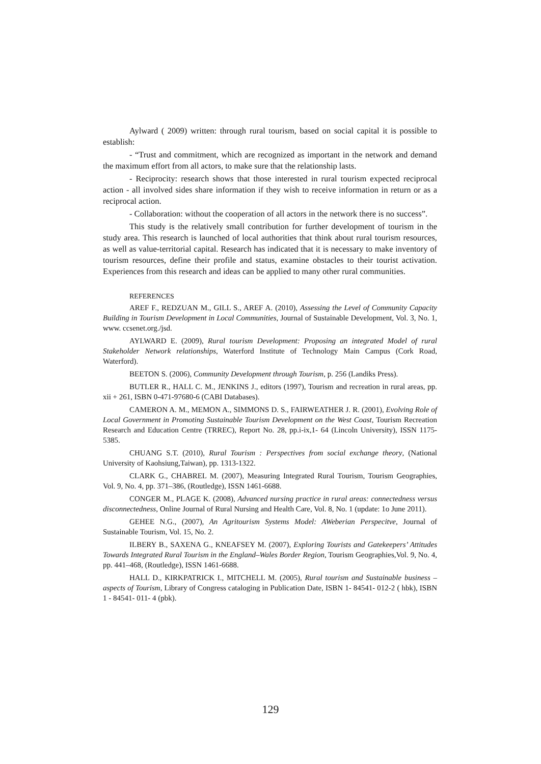Aylward ( 2009) written: through rural tourism, based on social capital it is possible to establish:
- “Trust and commitment, which are recognized as important in the network and demand the maximum effort from all actors, to make sure that the relationship lasts.
- Reciprocity: research shows that those interested in rural tourism expected reciprocal action - all involved sides share information if they wish to receive information in return or as a reciprocal action.
- Collaboration: without the cooperation of all actors in the network there is no success”.
This study is the relatively small contribution for further development of tourism in the study area. This research is launched of local authorities that think about rural tourism resources, as well as value-territorial capital. Research has indicated that it is necessary to make inventory of tourism resources, define their profile and status, examine obstacles to their tourist activation. Experiences from this research and ideas can be applied to many other rural communities.
REFERENCES
AREF F., REDZUAN M., GILL S., AREF A. (2010), Assessing the Level of Community Capacity Building in Tourism Development in Local Communities, Journal of Sustainable Development, Vol. 3, No. 1, www. ccsenet.org./jsd.
AYLWARD E. (2009), Rural tourism Development: Proposing an integrated Model of rural Stakeholder Network relationships, Waterford Institute of Technology Main Campus (Cork Road, Waterford).
BEETON S. (2006), Community Development through Tourism, p. 256 (Landiks Press).
BUTLER R., HALL C. M., JENKINS J., editors (1997), Tourism and recreation in rural areas, pp. xii + 261, ISBN 0-471-97680-6 (CABI Databases).
CAMERON A. M., MEMON A., SIMMONS D. S., FAIRWEATHER J. R. (2001), Evolving Role of Local Government in Promoting Sustainable Tourism Development on the West Coast, Tourism Recreation Research and Education Centre (TRREC), Report No. 28, pp.i-ix,1- 64 (Lincoln University), ISSN 1175-5385.
CHUANG S.T. (2010), Rural Tourism : Perspectives from social exchange theory, (National University of Kaohsiung,Taiwan), pp. 1313-1322.
CLARK G., CHABREL M. (2007), Measuring Integrated Rural Tourism, Tourism Geographies, Vol. 9, No. 4, pp. 371–386, (Routledge), ISSN 1461-6688.
CONGER M., PLAGE K. (2008), Advanced nursing practice in rural areas: connectedness versus disconnectedness, Online Journal of Rural Nursing and Health Care, Vol. 8, No. 1 (update: 1o June 2011).
GEHEE N.G., (2007), An Agritourism Systems Model: AWeberian Perspecitve, Journal of Sustainable Tourism, Vol. 15, No. 2.
ILBERY B., SAXENA G., KNEAFSEY M. (2007), Exploring Tourists and Gatekeepers’ Attitudes Towards Integrated Rural Tourism in the England–Wales Border Region, Tourism Geographies,Vol. 9, No. 4, pp. 441–468, (Routledge), ISSN 1461-6688.
HALL D., KIRKPATRICK I., MITCHELL M. (2005), Rural tourism and Sustainable business – aspects of Tourism, Library of Congress cataloging in Publication Date, ISBN 1- 84541- 012-2 ( hbk), ISBN 1 - 84541- 011- 4 (pbk).
129